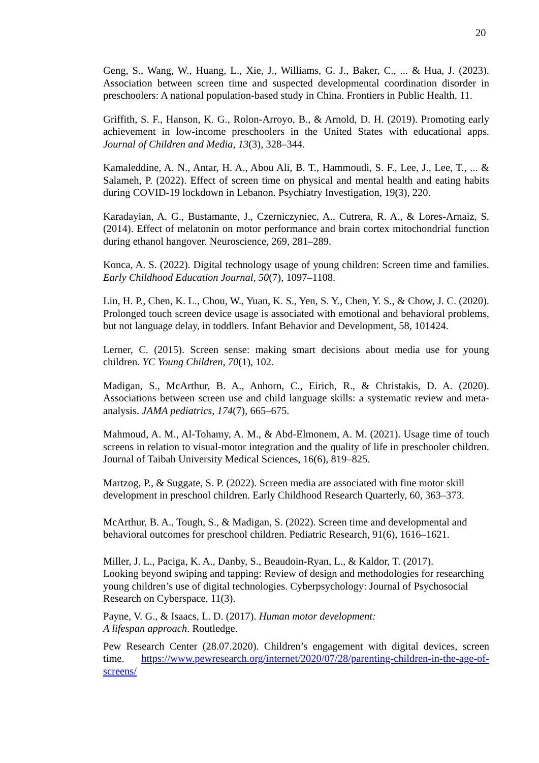20
Geng, S., Wang, W., Huang, L., Xie, J., Williams, G. J., Baker, C., ... & Hua, J. (2023). Association between screen time and suspected developmental coordination disorder in preschoolers: A national population-based study in China. Frontiers in Public Health, 11.
Griffith, S. F., Hanson, K. G., Rolon-Arroyo, B., & Arnold, D. H. (2019). Promoting early achievement in low-income preschoolers in the United States with educational apps. Journal of Children and Media, 13(3), 328–344.
Kamaleddine, A. N., Antar, H. A., Abou Ali, B. T., Hammoudi, S. F., Lee, J., Lee, T., ... & Salameh, P. (2022). Effect of screen time on physical and mental health and eating habits during COVID-19 lockdown in Lebanon. Psychiatry Investigation, 19(3), 220.
Karadayian, A. G., Bustamante, J., Czerniczyniec, A., Cutrera, R. A., & Lores-Arnaiz, S. (2014). Effect of melatonin on motor performance and brain cortex mitochondrial function during ethanol hangover. Neuroscience, 269, 281–289.
Konca, A. S. (2022). Digital technology usage of young children: Screen time and families. Early Childhood Education Journal, 50(7), 1097–1108.
Lin, H. P., Chen, K. L., Chou, W., Yuan, K. S., Yen, S. Y., Chen, Y. S., & Chow, J. C. (2020). Prolonged touch screen device usage is associated with emotional and behavioral problems, but not language delay, in toddlers. Infant Behavior and Development, 58, 101424.
Lerner, C. (2015). Screen sense: making smart decisions about media use for young children. YC Young Children, 70(1), 102.
Madigan, S., McArthur, B. A., Anhorn, C., Eirich, R., & Christakis, D. A. (2020). Associations between screen use and child language skills: a systematic review and meta-analysis. JAMA pediatrics, 174(7), 665–675.
Mahmoud, A. M., Al-Tohamy, A. M., & Abd-Elmonem, A. M. (2021). Usage time of touch screens in relation to visual-motor integration and the quality of life in preschooler children. Journal of Taibah University Medical Sciences, 16(6), 819–825.
Martzog, P., & Suggate, S. P. (2022). Screen media are associated with fine motor skill development in preschool children. Early Childhood Research Quarterly, 60, 363–373.
McArthur, B. A., Tough, S., & Madigan, S. (2022). Screen time and developmental and behavioral outcomes for preschool children. Pediatric Research, 91(6), 1616–1621.
Miller, J. L., Paciga, K. A., Danby, S., Beaudoin-Ryan, L., & Kaldor, T. (2017).
Looking beyond swiping and tapping: Review of design and methodologies for researching young children’s use of digital technologies. Cyberpsychology: Journal of Psychosocial Research on Cyberspace, 11(3).
Payne, V. G., & Isaacs, L. D. (2017). Human motor development:
A lifespan approach. Routledge.
Pew Research Center (28.07.2020). Children’s engagement with digital devices, screen time. https://www.pewresearch.org/internet/2020/07/28/parenting-children-in-the-age-of-screens/